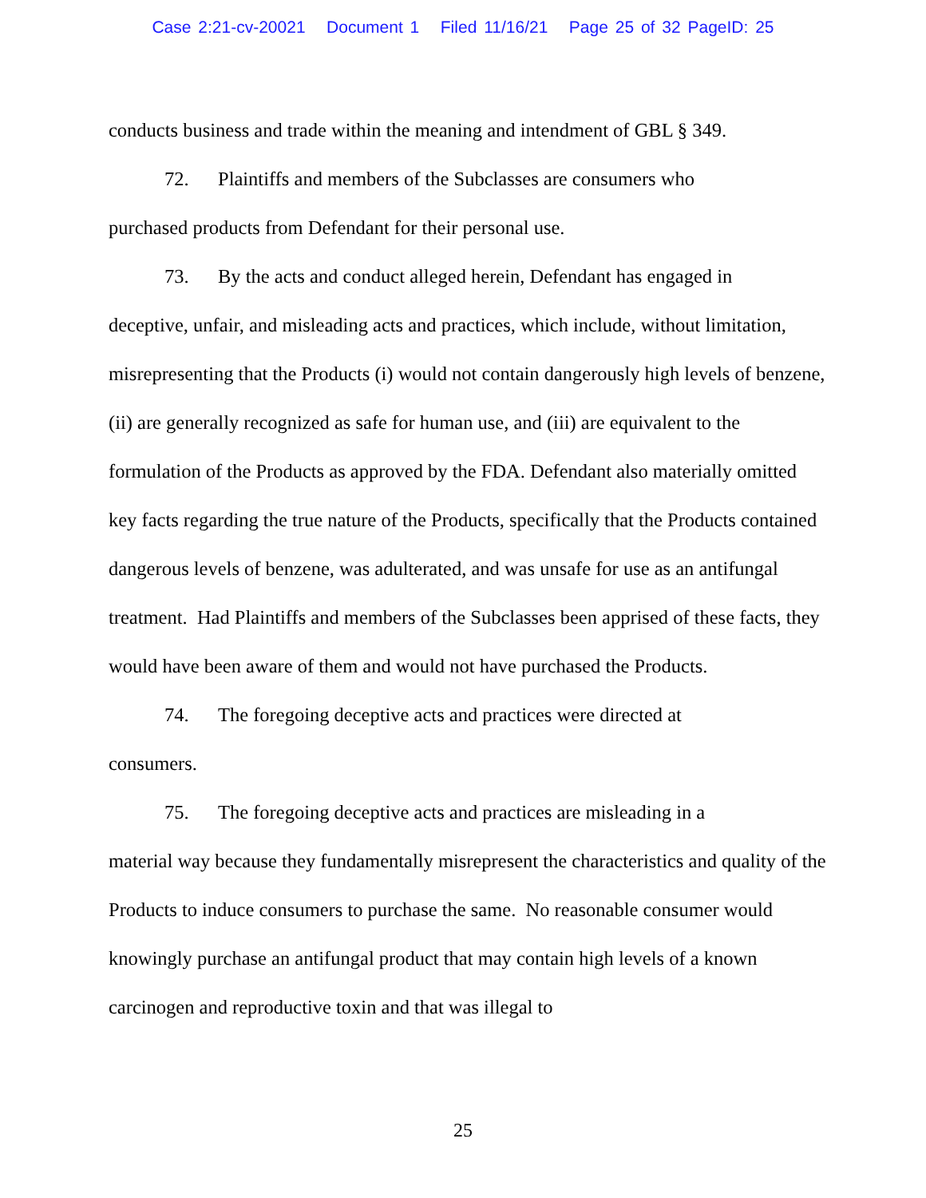Case 2:21-cv-20021 Document 1 Filed 11/16/21 Page 25 of 32 PageID: 25
conducts business and trade within the meaning and intendment of GBL § 349.
72. Plaintiffs and members of the Subclasses are consumers who
purchased products from Defendant for their personal use.
73. By the acts and conduct alleged herein, Defendant has engaged in
deceptive, unfair, and misleading acts and practices, which include, without limitation, misrepresenting that the Products (i) would not contain dangerously high levels of benzene, (ii) are generally recognized as safe for human use, and (iii) are equivalent to the formulation of the Products as approved by the FDA. Defendant also materially omitted key facts regarding the true nature of the Products, specifically that the Products contained dangerous levels of benzene, was adulterated, and was unsafe for use as an antifungal treatment. Had Plaintiffs and members of the Subclasses been apprised of these facts, they would have been aware of them and would not have purchased the Products.
74. The foregoing deceptive acts and practices were directed at
consumers.
75. The foregoing deceptive acts and practices are misleading in a
material way because they fundamentally misrepresent the characteristics and quality of the Products to induce consumers to purchase the same. No reasonable consumer would knowingly purchase an antifungal product that may contain high levels of a known carcinogen and reproductive toxin and that was illegal to
25